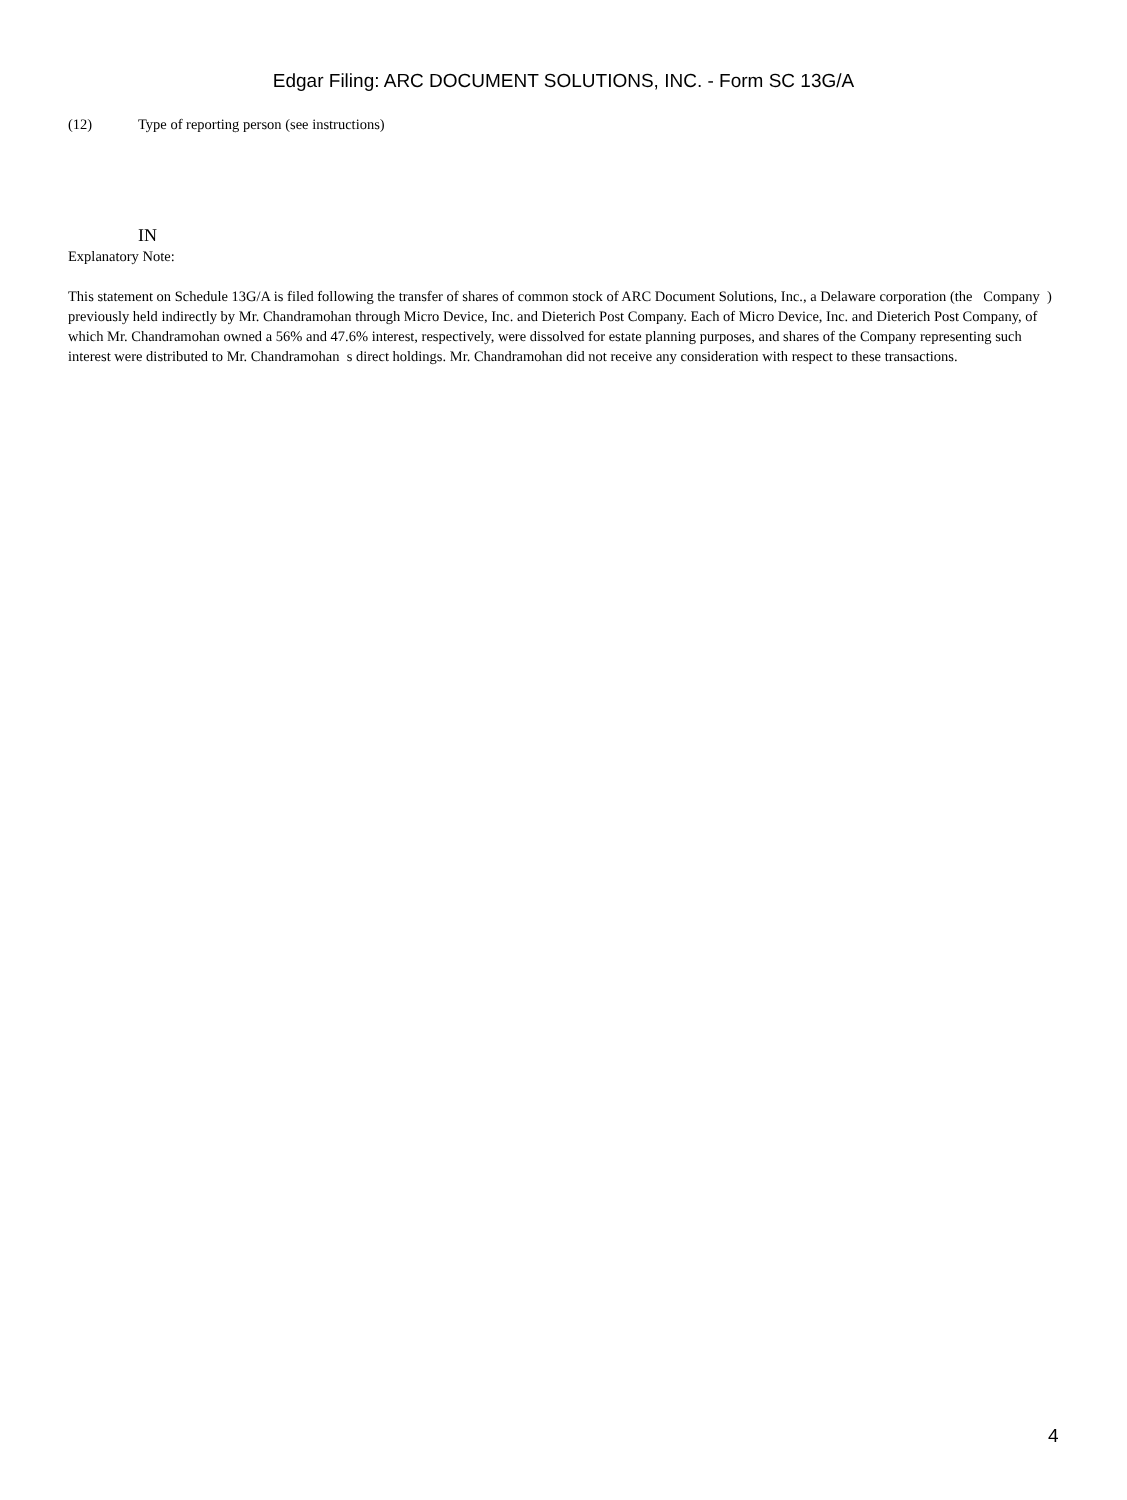Edgar Filing: ARC DOCUMENT SOLUTIONS, INC. - Form SC 13G/A
(12) Type of reporting person (see instructions)
IN
Explanatory Note:
This statement on Schedule 13G/A is filed following the transfer of shares of common stock of ARC Document Solutions, Inc., a Delaware corporation (the Company ) previously held indirectly by Mr. Chandramohan through Micro Device, Inc. and Dieterich Post Company. Each of Micro Device, Inc. and Dieterich Post Company, of which Mr. Chandramohan owned a 56% and 47.6% interest, respectively, were dissolved for estate planning purposes, and shares of the Company representing such interest were distributed to Mr. Chandramohan s direct holdings. Mr. Chandramohan did not receive any consideration with respect to these transactions.
4